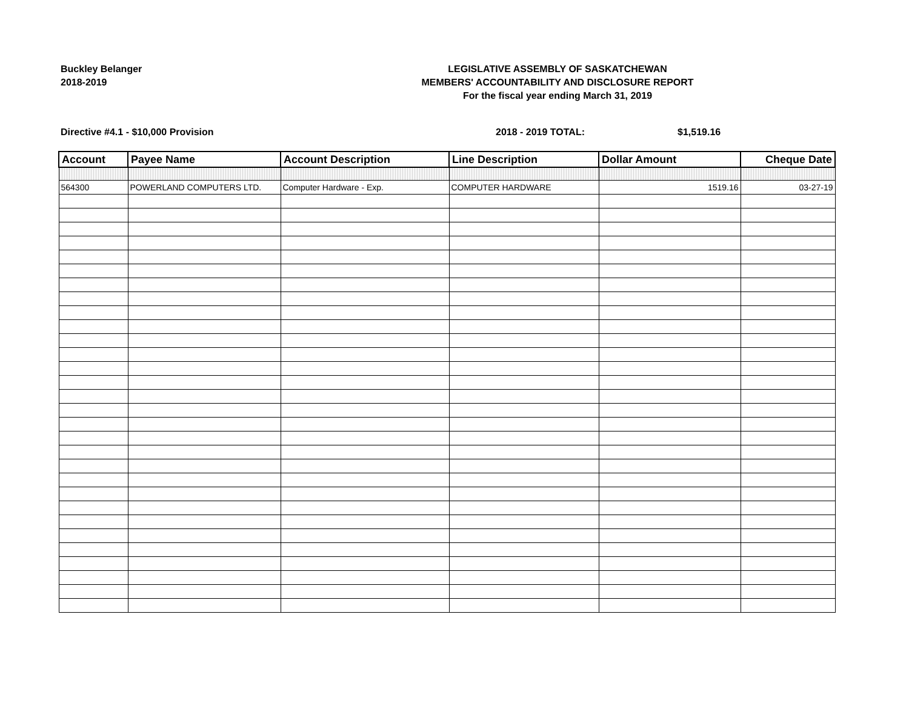Buckley Belanger
2018-2019
LEGISLATIVE ASSEMBLY OF SASKATCHEWAN
MEMBERS' ACCOUNTABILITY AND DISCLOSURE REPORT
For the fiscal year ending March 31, 2019
Directive #4.1 - $10,000 Provision 2018 - 2019 TOTAL: $1,519.16
| Account | Payee Name | Account Description | Line Description | Dollar Amount | Cheque Date |
| --- | --- | --- | --- | --- | --- |
| 564300 | POWERLAND COMPUTERS LTD. | Computer Hardware - Exp. | COMPUTER HARDWARE | 1519.16 | 03-27-19 |